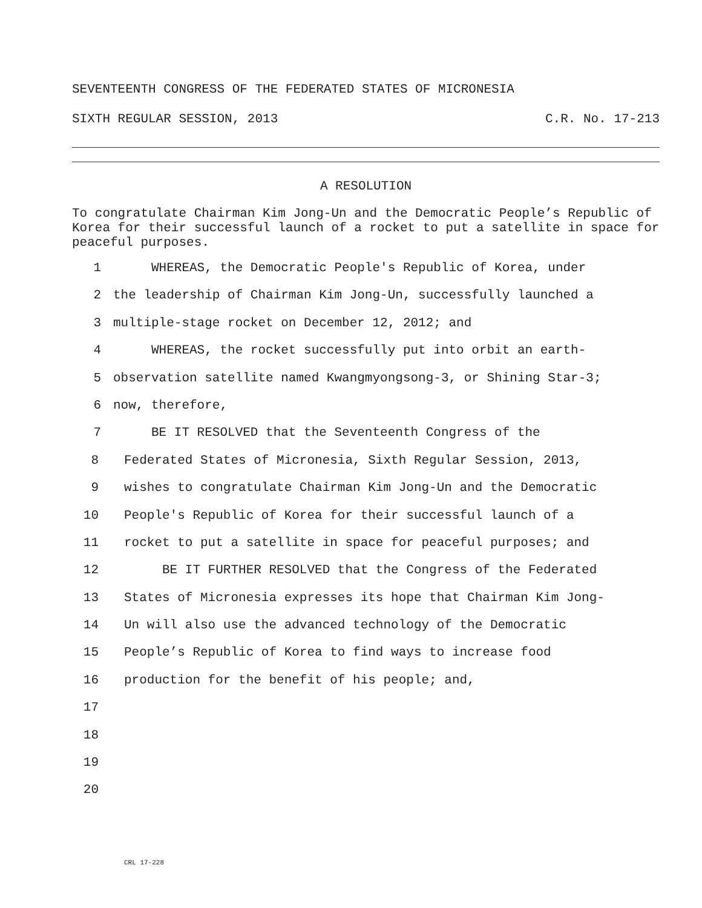SEVENTEENTH CONGRESS OF THE FEDERATED STATES OF MICRONESIA
SIXTH REGULAR SESSION, 2013 C.R. No. 17-213
A RESOLUTION
To congratulate Chairman Kim Jong-Un and the Democratic People’s Republic of Korea for their successful launch of a rocket to put a satellite in space for peaceful purposes.
1 WHEREAS, the Democratic People's Republic of Korea, under
2 the leadership of Chairman Kim Jong-Un, successfully launched a
3 multiple-stage rocket on December 12, 2012; and
4 WHEREAS, the rocket successfully put into orbit an earth-
5 observation satellite named Kwangmyongsong-3, or Shining Star-3;
6 now, therefore,
7 BE IT RESOLVED that the Seventeenth Congress of the
8 Federated States of Micronesia, Sixth Regular Session, 2013,
9 wishes to congratulate Chairman Kim Jong-Un and the Democratic
10 People's Republic of Korea for their successful launch of a
11 rocket to put a satellite in space for peaceful purposes; and
12 BE IT FURTHER RESOLVED that the Congress of the Federated
13 States of Micronesia expresses its hope that Chairman Kim Jong-
14 Un will also use the advanced technology of the Democratic
15 People’s Republic of Korea to find ways to increase food
16 production for the benefit of his people; and,
17
18
19
20
CRL 17-228